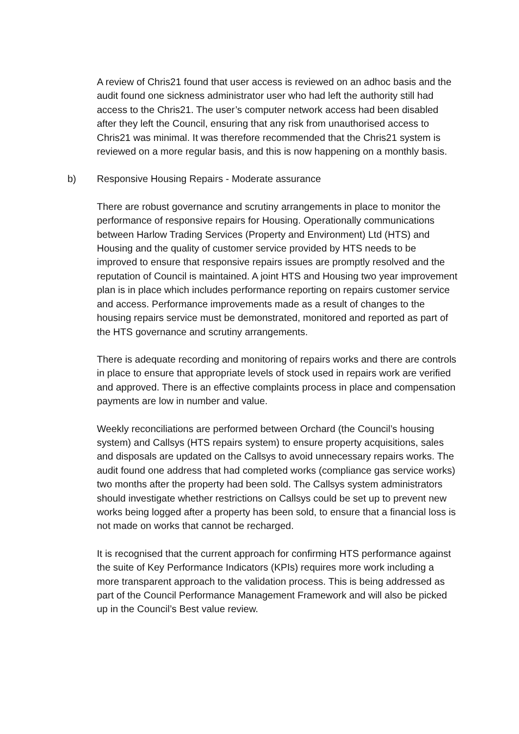A review of Chris21 found that user access is reviewed on an adhoc basis and the audit found one sickness administrator user who had left the authority still had access to the Chris21. The user’s computer network access had been disabled after they left the Council, ensuring that any risk from unauthorised access to Chris21 was minimal. It was therefore recommended that the Chris21 system is reviewed on a more regular basis, and this is now happening on a monthly basis.
b) Responsive Housing Repairs - Moderate assurance
There are robust governance and scrutiny arrangements in place to monitor the performance of responsive repairs for Housing. Operationally communications between Harlow Trading Services (Property and Environment) Ltd (HTS) and Housing and the quality of customer service provided by HTS needs to be improved to ensure that responsive repairs issues are promptly resolved and the reputation of Council is maintained. A joint HTS and Housing two year improvement plan is in place which includes performance reporting on repairs customer service and access. Performance improvements made as a result of changes to the housing repairs service must be demonstrated, monitored and reported as part of the HTS governance and scrutiny arrangements.
There is adequate recording and monitoring of repairs works and there are controls in place to ensure that appropriate levels of stock used in repairs work are verified and approved. There is an effective complaints process in place and compensation payments are low in number and value.
Weekly reconciliations are performed between Orchard (the Council’s housing system) and Callsys (HTS repairs system) to ensure property acquisitions, sales and disposals are updated on the Callsys to avoid unnecessary repairs works. The audit found one address that had completed works (compliance gas service works) two months after the property had been sold. The Callsys system administrators should investigate whether restrictions on Callsys could be set up to prevent new works being logged after a property has been sold, to ensure that a financial loss is not made on works that cannot be recharged.
It is recognised that the current approach for confirming HTS performance against the suite of Key Performance Indicators (KPIs) requires more work including a more transparent approach to the validation process. This is being addressed as part of the Council Performance Management Framework and will also be picked up in the Council’s Best value review.